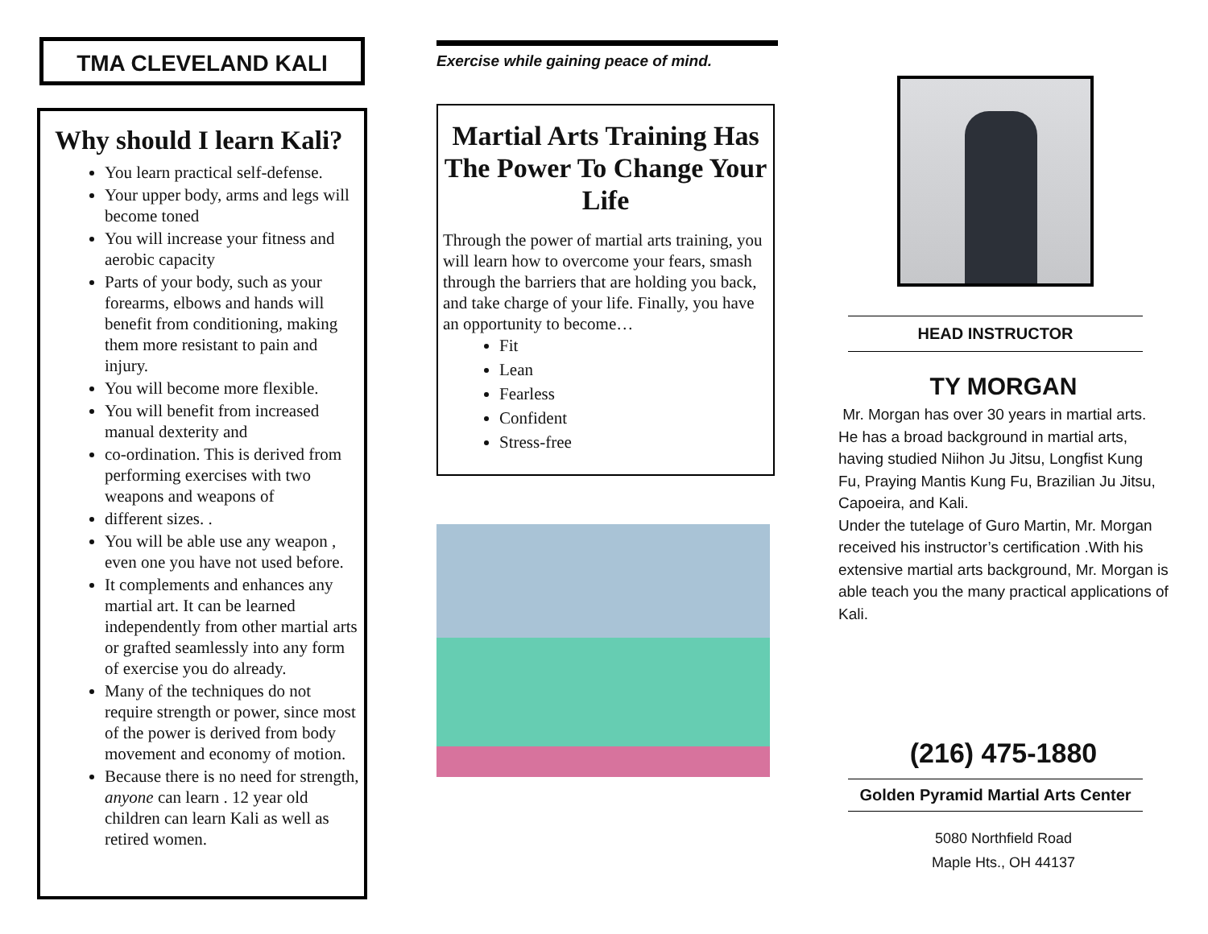TMA CLEVELAND KALI
Why should I learn Kali?
You learn practical self-defense.
Your upper body, arms and legs will become toned
You will increase your fitness and aerobic capacity
Parts of your body, such as your forearms, elbows and hands will benefit from conditioning, making them more resistant to pain and injury.
You will become more flexible.
You will benefit from increased manual dexterity and
co-ordination. This is derived from performing exercises with two weapons and weapons of
different sizes. .
You will be able use any weapon , even one you have not used before.
It complements and enhances any martial art. It can be learned independently from other martial arts or grafted seamlessly into any form of exercise you do already.
Many of the techniques do not require strength or power, since most of the power is derived from body movement and economy of motion.
Because there is no need for strength, anyone can learn . 12 year old children can learn Kali as well as retired women.
Exercise while gaining peace of mind.
Martial Arts Training Has The Power To Change Your Life
Through the power of martial arts training, you will learn how to overcome your fears, smash through the barriers that are holding you back, and take charge of your life. Finally, you have an opportunity to become…
Fit
Lean
Fearless
Confident
Stress-free
HEAD INSTRUCTOR
TY MORGAN
Mr. Morgan has over 30 years in martial arts. He has a broad background in martial arts, having studied Niihon Ju Jitsu, Longfist Kung Fu, Praying Mantis Kung Fu, Brazilian Ju Jitsu, Capoeira, and Kali.
Under the tutelage of Guro Martin, Mr. Morgan received his instructor’s certification .With his extensive martial arts background, Mr. Morgan is able teach you the many practical applications of Kali.
(216) 475-1880
Golden Pyramid Martial Arts Center
5080 Northfield Road
Maple Hts., OH 44137